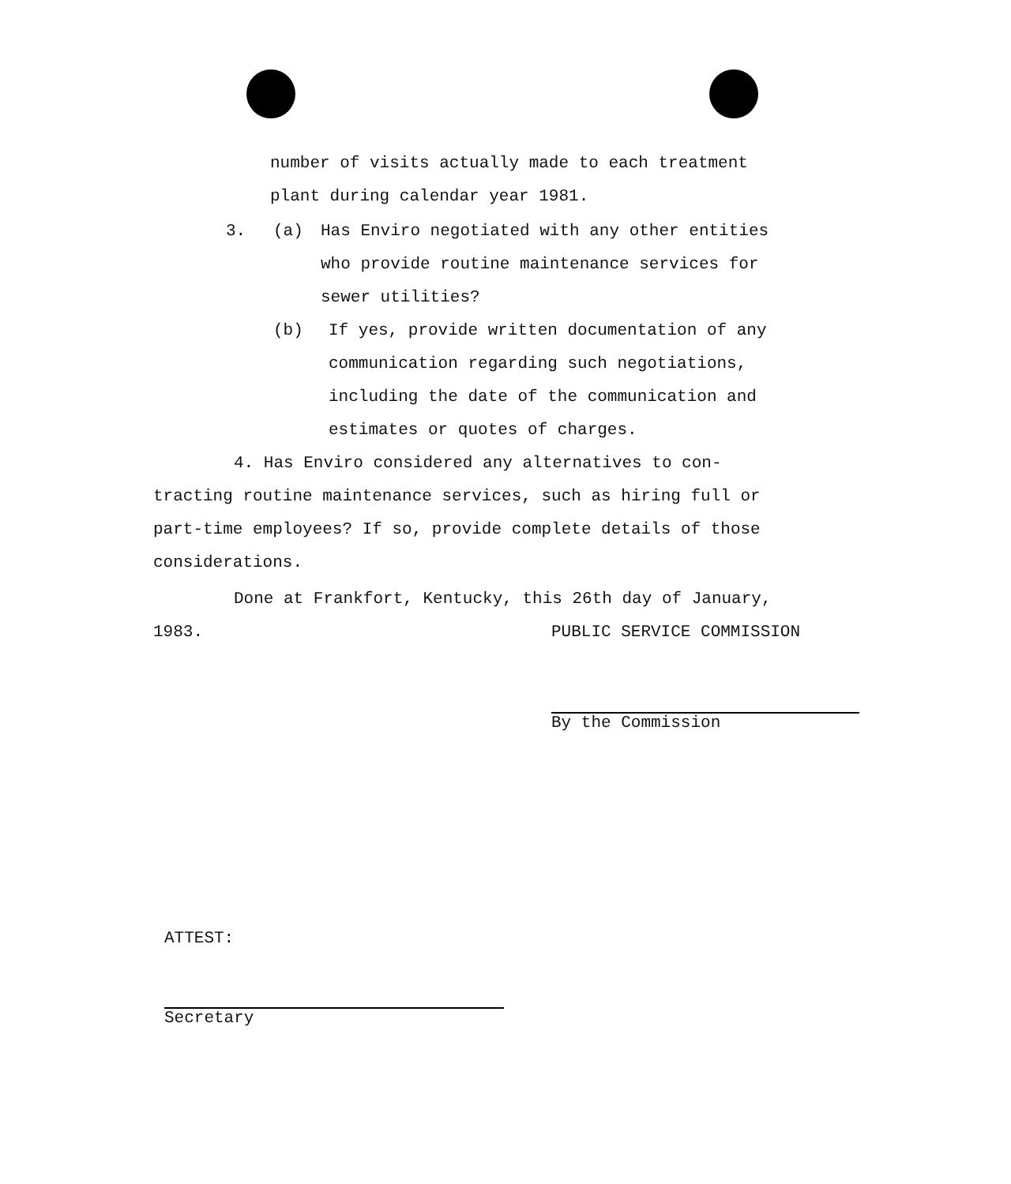number of visits actually made to each treatment
plant during calendar year 1981.
3. (a) Has Enviro negotiated with any other entities
who provide routine maintenance services for
sewer utilities?
(b) If yes, provide written documentation of any
communication regarding such negotiations,
including the date of the communication and
estimates or quotes of charges.
4. Has Enviro considered any alternatives to con-
tracting routine maintenance services, such as hiring full or
part-time employees? If so, provide complete details of those
considerations.
Done at Frankfort, Kentucky, this 26th day of January,
1983. PUBLIC SERVICE COMMISSION
By the Commission
ATTEST:
Secretary